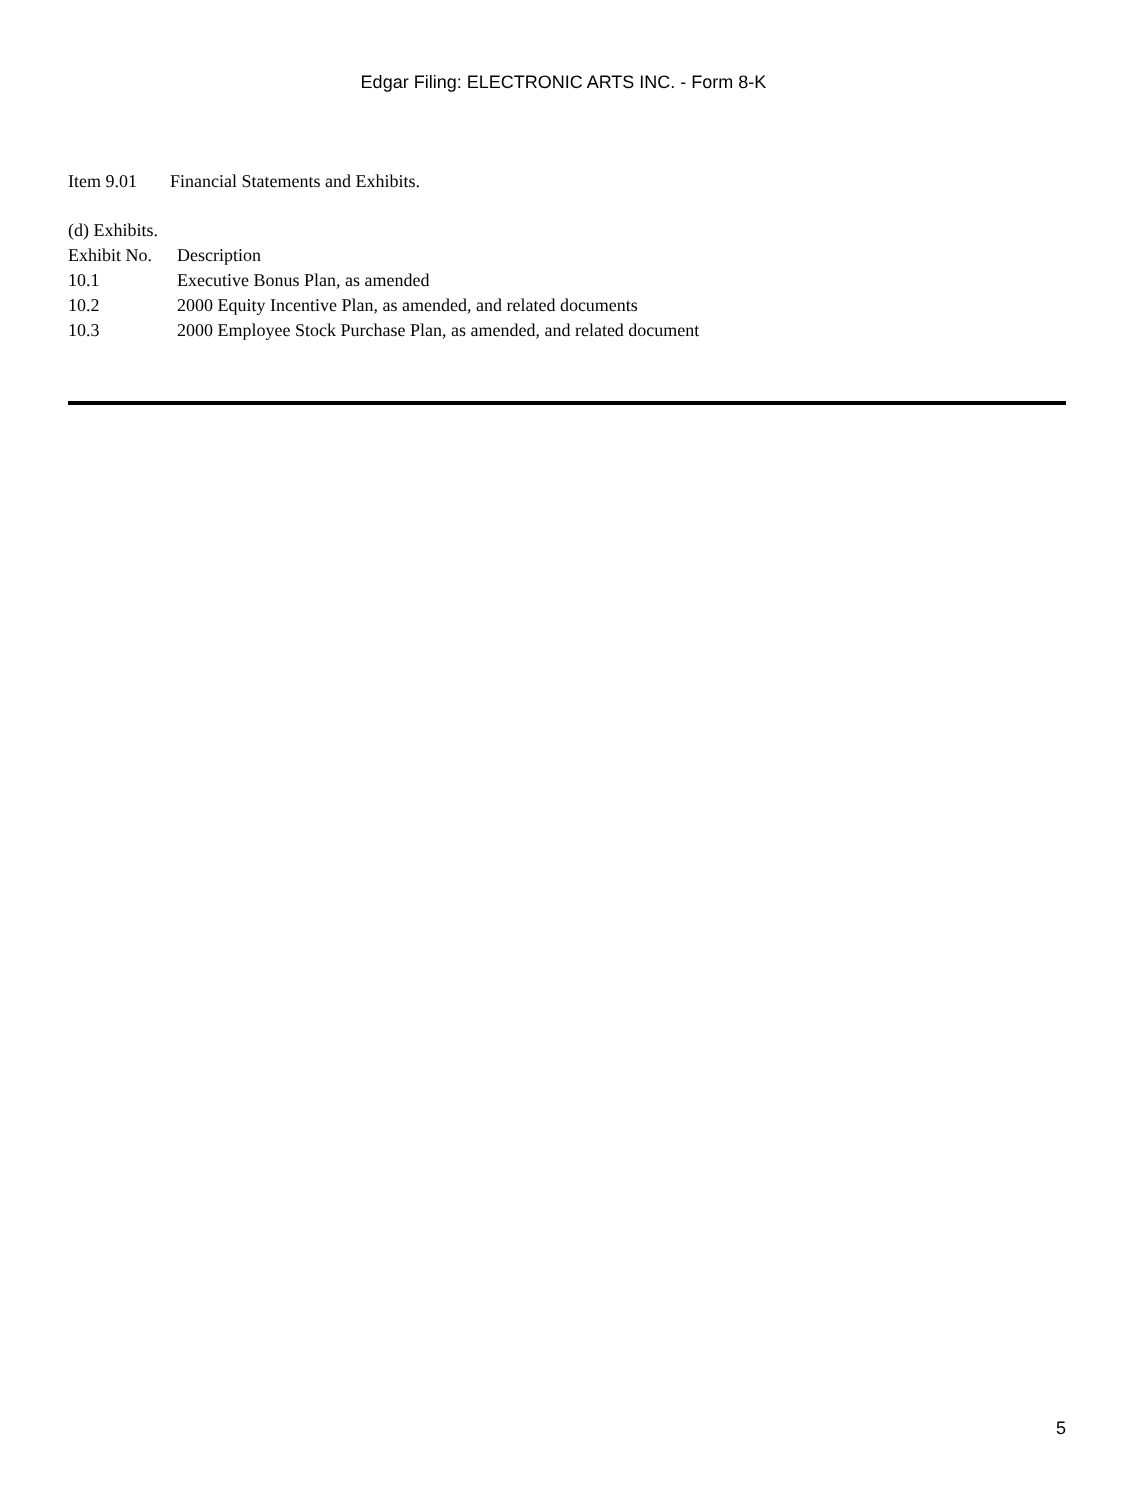Edgar Filing: ELECTRONIC ARTS INC. - Form 8-K
Item 9.01 Financial Statements and Exhibits.
(d) Exhibits.
| Exhibit No. | Description |
| 10.1 | Executive Bonus Plan, as amended |
| 10.2 | 2000 Equity Incentive Plan, as amended, and related documents |
| 10.3 | 2000 Employee Stock Purchase Plan, as amended, and related document |
5